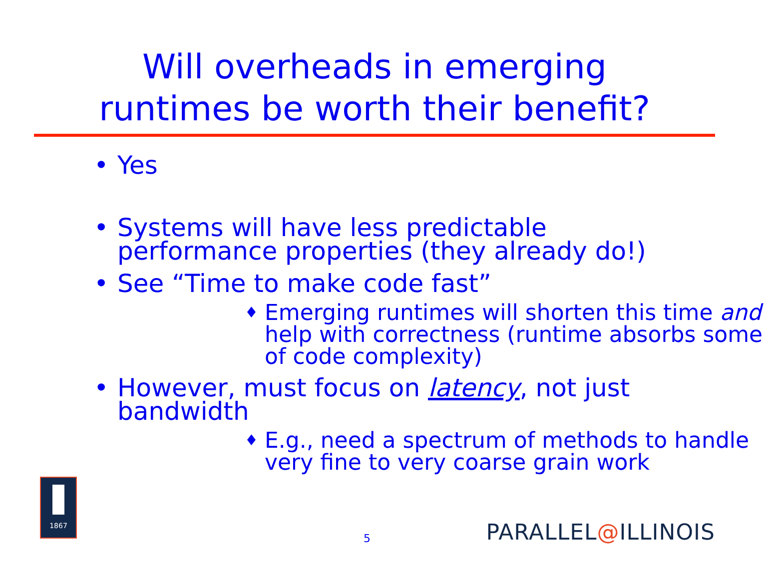Will overheads in emerging
runtimes be worth their benefit?
• Yes
• Systems will have less predictable performance properties (they already do!)
• See “Time to make code fast”
♦ Emerging runtimes will shorten this time and help with correctness (runtime absorbs some of code complexity)
• However, must focus on latency, not just bandwidth
♦ E.g., need a spectrum of methods to handle very fine to very coarse grain work
1867
5 PARALLEL@ILLINOIS